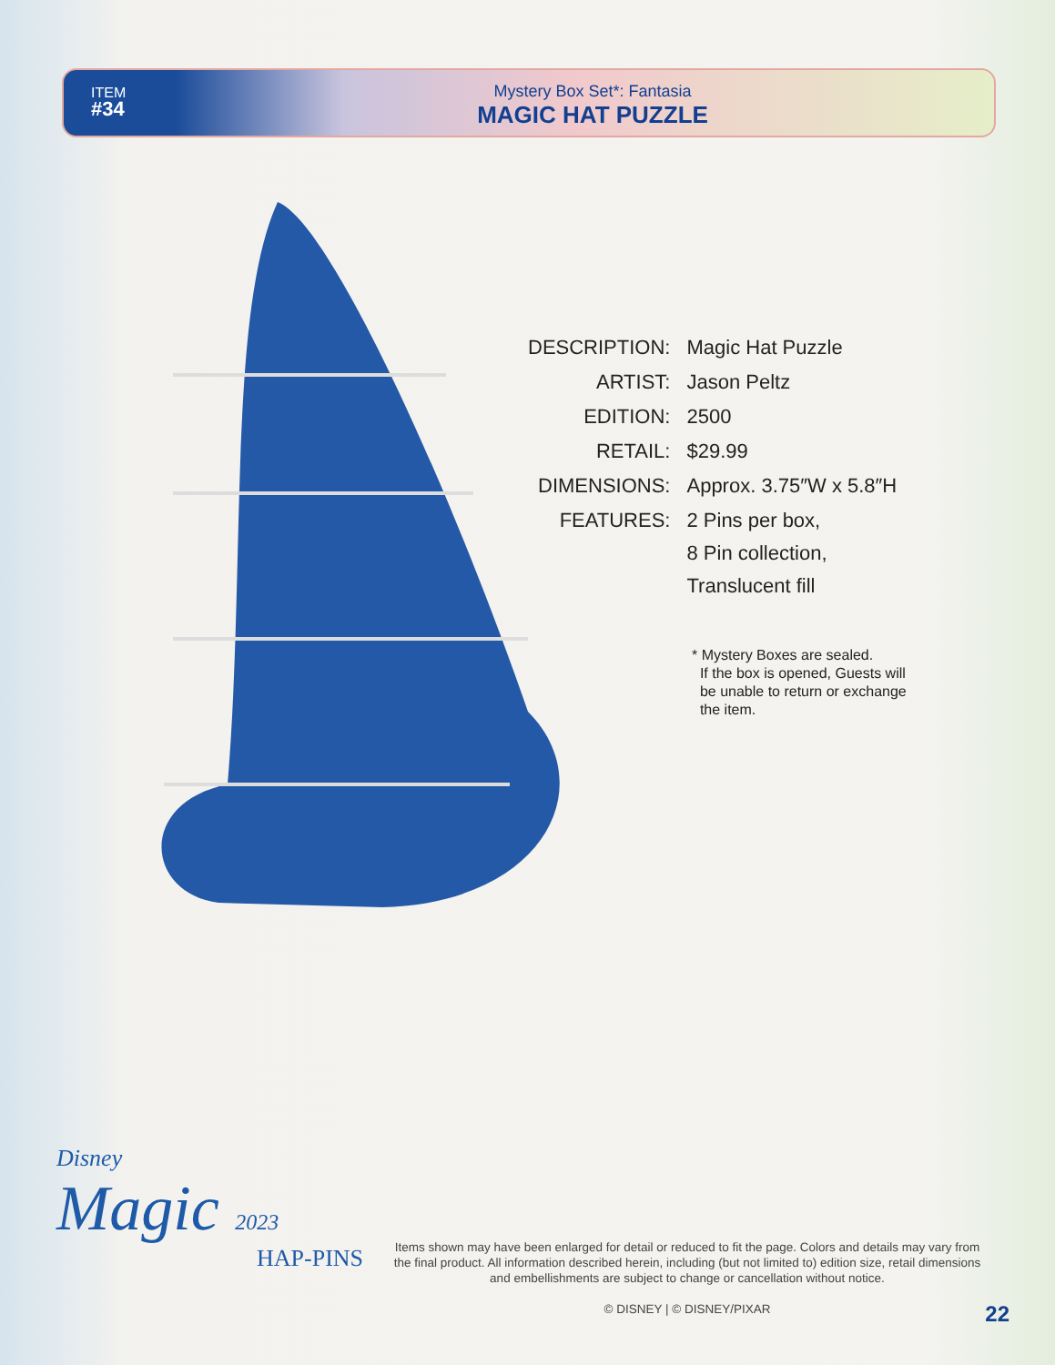ITEM
#34
Mystery Box Set*: Fantasia
MAGIC HAT PUZZLE
| DESCRIPTION: | Magic Hat Puzzle |
| ARTIST: | Jason Peltz |
| EDITION: | 2500 |
| RETAIL: | $29.99 |
| DIMENSIONS: | Approx. 3.75″W x 5.8″H |
| FEATURES: | 2 Pins per box, 8 Pin collection, Translucent fill |
* Mystery Boxes are sealed.
If the box is opened, Guests will
be unable to return or exchange
the item.
Disney
Magic 2023
HAP-PINS
Items shown may have been enlarged for detail or reduced to fit the page. Colors and details may vary from the final product. All information described herein, including (but not limited to) edition size, retail dimensions and embellishments are subject to change or cancellation without notice.
© DISNEY | © DISNEY/PIXAR
22